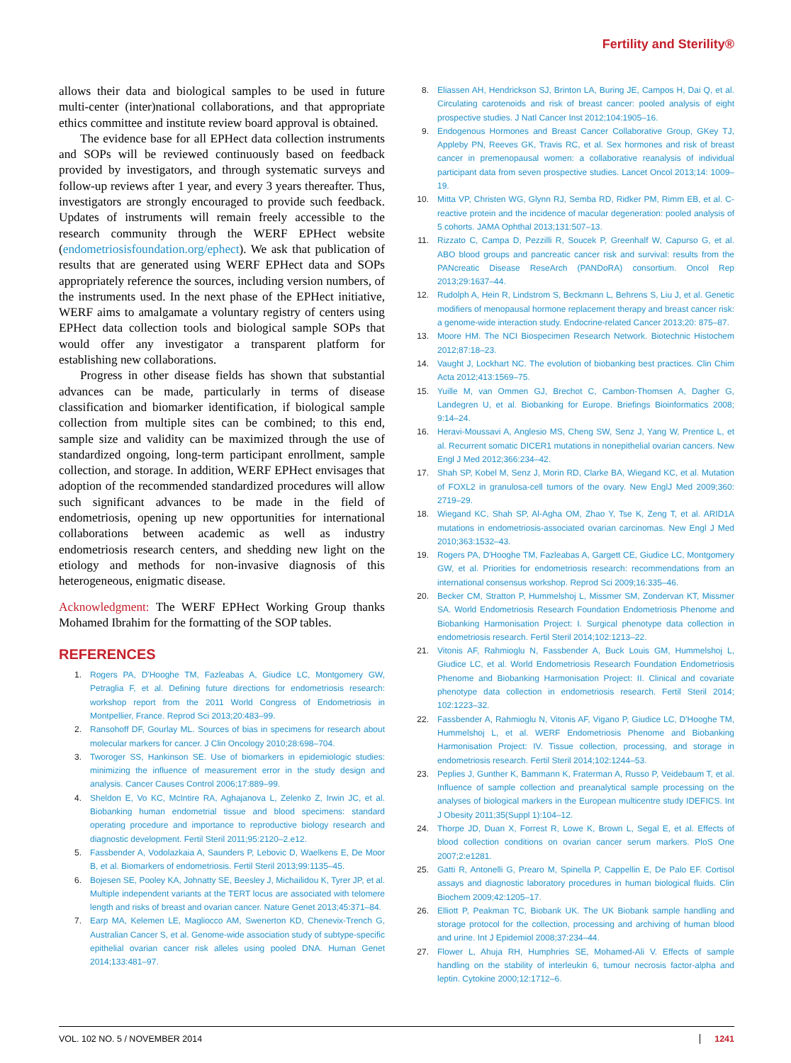Fertility and Sterility®
allows their data and biological samples to be used in future multi-center (inter)national collaborations, and that appropriate ethics committee and institute review board approval is obtained.
The evidence base for all EPHect data collection instruments and SOPs will be reviewed continuously based on feedback provided by investigators, and through systematic surveys and follow-up reviews after 1 year, and every 3 years thereafter. Thus, investigators are strongly encouraged to provide such feedback. Updates of instruments will remain freely accessible to the research community through the WERF EPHect website (endometriosisfoundation.org/ephect). We ask that publication of results that are generated using WERF EPHect data and SOPs appropriately reference the sources, including version numbers, of the instruments used. In the next phase of the EPHect initiative, WERF aims to amalgamate a voluntary registry of centers using EPHect data collection tools and biological sample SOPs that would offer any investigator a transparent platform for establishing new collaborations.
Progress in other disease fields has shown that substantial advances can be made, particularly in terms of disease classification and biomarker identification, if biological sample collection from multiple sites can be combined; to this end, sample size and validity can be maximized through the use of standardized ongoing, long-term participant enrollment, sample collection, and storage. In addition, WERF EPHect envisages that adoption of the recommended standardized procedures will allow such significant advances to be made in the field of endometriosis, opening up new opportunities for international collaborations between academic as well as industry endometriosis research centers, and shedding new light on the etiology and methods for non-invasive diagnosis of this heterogeneous, enigmatic disease.
Acknowledgment: The WERF EPHect Working Group thanks Mohamed Ibrahim for the formatting of the SOP tables.
REFERENCES
1. Rogers PA, D'Hooghe TM, Fazleabas A, Giudice LC, Montgomery GW, Petraglia F, et al. Defining future directions for endometriosis research: workshop report from the 2011 World Congress of Endometriosis in Montpellier, France. Reprod Sci 2013;20:483–99.
2. Ransohoff DF, Gourlay ML. Sources of bias in specimens for research about molecular markers for cancer. J Clin Oncology 2010;28:698–704.
3. Tworoger SS, Hankinson SE. Use of biomarkers in epidemiologic studies: minimizing the influence of measurement error in the study design and analysis. Cancer Causes Control 2006;17:889–99.
4. Sheldon E, Vo KC, McIntire RA, Aghajanova L, Zelenko Z, Irwin JC, et al. Biobanking human endometrial tissue and blood specimens: standard operating procedure and importance to reproductive biology research and diagnostic development. Fertil Steril 2011;95:2120–2.e12.
5. Fassbender A, Vodolazkaia A, Saunders P, Lebovic D, Waelkens E, De Moor B, et al. Biomarkers of endometriosis. Fertil Steril 2013;99:1135–45.
6. Bojesen SE, Pooley KA, Johnatty SE, Beesley J, Michailidou K, Tyrer JP, et al. Multiple independent variants at the TERT locus are associated with telomere length and risks of breast and ovarian cancer. Nature Genet 2013;45:371–84.
7. Earp MA, Kelemen LE, Magliocco AM, Swenerton KD, Chenevix-Trench G, Australian Cancer S, et al. Genome-wide association study of subtype-specific epithelial ovarian cancer risk alleles using pooled DNA. Human Genet 2014;133:481–97.
8. Eliassen AH, Hendrickson SJ, Brinton LA, Buring JE, Campos H, Dai Q, et al. Circulating carotenoids and risk of breast cancer: pooled analysis of eight prospective studies. J Natl Cancer Inst 2012;104:1905–16.
9. Endogenous Hormones and Breast Cancer Collaborative Group, GKey TJ, Appleby PN, Reeves GK, Travis RC, et al. Sex hormones and risk of breast cancer in premenopausal women: a collaborative reanalysis of individual participant data from seven prospective studies. Lancet Oncol 2013;14: 1009–19.
10. Mitta VP, Christen WG, Glynn RJ, Semba RD, Ridker PM, Rimm EB, et al. C-reactive protein and the incidence of macular degeneration: pooled analysis of 5 cohorts. JAMA Ophthal 2013;131:507–13.
11. Rizzato C, Campa D, Pezzilli R, Soucek P, Greenhalf W, Capurso G, et al. ABO blood groups and pancreatic cancer risk and survival: results from the PANcreatic Disease ReseArch (PANDoRA) consortium. Oncol Rep 2013;29:1637–44.
12. Rudolph A, Hein R, Lindstrom S, Beckmann L, Behrens S, Liu J, et al. Genetic modifiers of menopausal hormone replacement therapy and breast cancer risk: a genome-wide interaction study. Endocrine-related Cancer 2013;20: 875–87.
13. Moore HM. The NCI Biospecimen Research Network. Biotechnic Histochem 2012;87:18–23.
14. Vaught J, Lockhart NC. The evolution of biobanking best practices. Clin Chim Acta 2012;413:1569–75.
15. Yuille M, van Ommen GJ, Brechot C, Cambon-Thomsen A, Dagher G, Landegren U, et al. Biobanking for Europe. Briefings Bioinformatics 2008; 9:14–24.
16. Heravi-Moussavi A, Anglesio MS, Cheng SW, Senz J, Yang W, Prentice L, et al. Recurrent somatic DICER1 mutations in nonepithelial ovarian cancers. New Engl J Med 2012;366:234–42.
17. Shah SP, Kobel M, Senz J, Morin RD, Clarke BA, Wiegand KC, et al. Mutation of FOXL2 in granulosa-cell tumors of the ovary. New EnglJ Med 2009;360: 2719–29.
18. Wiegand KC, Shah SP, Al-Agha OM, Zhao Y, Tse K, Zeng T, et al. ARID1A mutations in endometriosis-associated ovarian carcinomas. New Engl J Med 2010;363:1532–43.
19. Rogers PA, D'Hooghe TM, Fazleabas A, Gargett CE, Giudice LC, Montgomery GW, et al. Priorities for endometriosis research: recommendations from an international consensus workshop. Reprod Sci 2009;16:335–46.
20. Becker CM, Stratton P, Hummelshoj L, Missmer SM, Zondervan KT, Missmer SA. World Endometriosis Research Foundation Endometriosis Phenome and Biobanking Harmonisation Project: I. Surgical phenotype data collection in endometriosis research. Fertil Steril 2014;102:1213–22.
21. Vitonis AF, Rahmioglu N, Fassbender A, Buck Louis GM, Hummelshoj L, Giudice LC, et al. World Endometriosis Research Foundation Endometriosis Phenome and Biobanking Harmonisation Project: II. Clinical and covariate phenotype data collection in endometriosis research. Fertil Steril 2014; 102:1223–32.
22. Fassbender A, Rahmioglu N, Vitonis AF, Vigano P, Giudice LC, D'Hooghe TM, Hummelshoj L, et al. WERF Endometriosis Phenome and Biobanking Harmonisation Project: IV. Tissue collection, processing, and storage in endometriosis research. Fertil Steril 2014;102:1244–53.
23. Peplies J, Gunther K, Bammann K, Fraterman A, Russo P, Veidebaum T, et al. Influence of sample collection and preanalytical sample processing on the analyses of biological markers in the European multicentre study IDEFICS. Int J Obesity 2011;35(Suppl 1):104–12.
24. Thorpe JD, Duan X, Forrest R, Lowe K, Brown L, Segal E, et al. Effects of blood collection conditions on ovarian cancer serum markers. PloS One 2007;2:e1281.
25. Gatti R, Antonelli G, Prearo M, Spinella P, Cappellin E, De Palo EF. Cortisol assays and diagnostic laboratory procedures in human biological fluids. Clin Biochem 2009;42:1205–17.
26. Elliott P, Peakman TC, Biobank UK. The UK Biobank sample handling and storage protocol for the collection, processing and archiving of human blood and urine. Int J Epidemiol 2008;37:234–44.
27. Flower L, Ahuja RH, Humphries SE, Mohamed-Ali V. Effects of sample handling on the stability of interleukin 6, tumour necrosis factor-alpha and leptin. Cytokine 2000;12:1712–6.
VOL. 102 NO. 5 / NOVEMBER 2014 1241